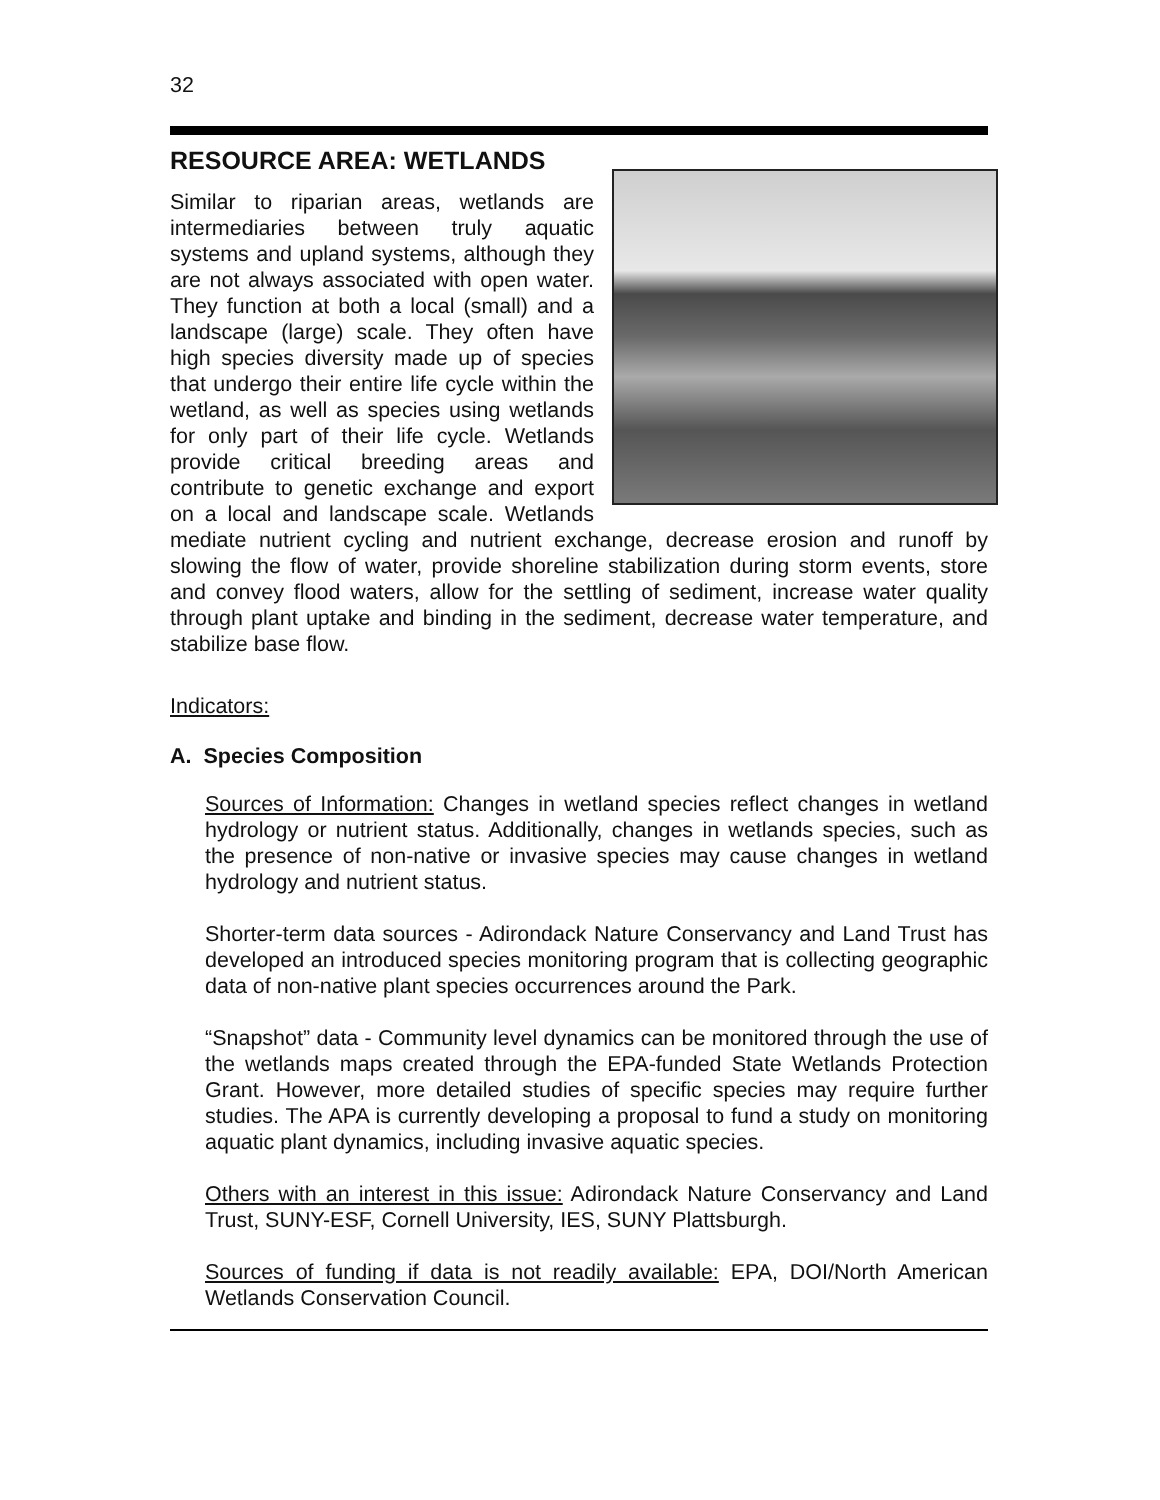32
RESOURCE AREA: WETLANDS
Similar to riparian areas, wetlands are intermediaries between truly aquatic systems and upland systems, although they are not always associated with open water. They function at both a local (small) and a landscape (large) scale. They often have high species diversity made up of species that undergo their entire life cycle within the wetland, as well as species using wetlands for only part of their life cycle. Wetlands provide critical breeding areas and contribute to genetic exchange and export on a local and landscape scale. Wetlands mediate nutrient cycling and nutrient exchange, decrease erosion and runoff by slowing the flow of water, provide shoreline stabilization during storm events, store and convey flood waters, allow for the settling of sediment, increase water quality through plant uptake and binding in the sediment, decrease water temperature, and stabilize base flow.
Indicators:
A. Species Composition
Sources of Information: Changes in wetland species reflect changes in wetland hydrology or nutrient status. Additionally, changes in wetlands species, such as the presence of non-native or invasive species may cause changes in wetland hydrology and nutrient status.
Shorter-term data sources - Adirondack Nature Conservancy and Land Trust has developed an introduced species monitoring program that is collecting geographic data of non-native plant species occurrences around the Park.
“Snapshot” data - Community level dynamics can be monitored through the use of the wetlands maps created through the EPA-funded State Wetlands Protection Grant. However, more detailed studies of specific species may require further studies. The APA is currently developing a proposal to fund a study on monitoring aquatic plant dynamics, including invasive aquatic species.
Others with an interest in this issue: Adirondack Nature Conservancy and Land Trust, SUNY-ESF, Cornell University, IES, SUNY Plattsburgh.
Sources of funding if data is not readily available: EPA, DOI/North American Wetlands Conservation Council.